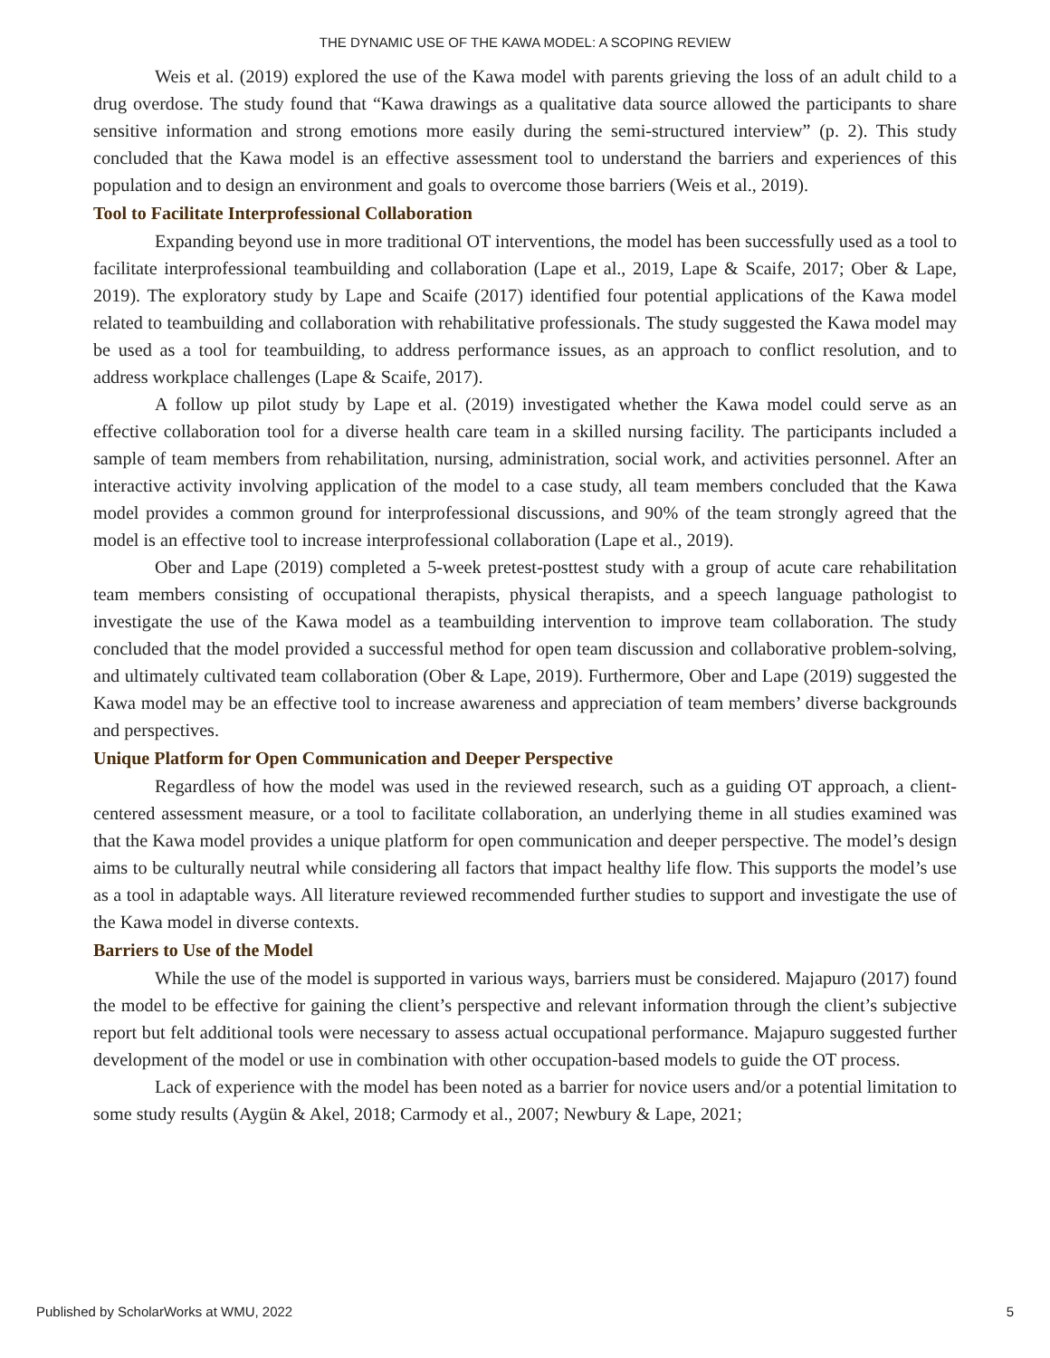THE DYNAMIC USE OF THE KAWA MODEL: A SCOPING REVIEW
Weis et al. (2019) explored the use of the Kawa model with parents grieving the loss of an adult child to a drug overdose. The study found that “Kawa drawings as a qualitative data source allowed the participants to share sensitive information and strong emotions more easily during the semi-structured interview” (p. 2). This study concluded that the Kawa model is an effective assessment tool to understand the barriers and experiences of this population and to design an environment and goals to overcome those barriers (Weis et al., 2019).
Tool to Facilitate Interprofessional Collaboration
Expanding beyond use in more traditional OT interventions, the model has been successfully used as a tool to facilitate interprofessional teambuilding and collaboration (Lape et al., 2019, Lape & Scaife, 2017; Ober & Lape, 2019). The exploratory study by Lape and Scaife (2017) identified four potential applications of the Kawa model related to teambuilding and collaboration with rehabilitative professionals. The study suggested the Kawa model may be used as a tool for teambuilding, to address performance issues, as an approach to conflict resolution, and to address workplace challenges (Lape & Scaife, 2017).
A follow up pilot study by Lape et al. (2019) investigated whether the Kawa model could serve as an effective collaboration tool for a diverse health care team in a skilled nursing facility. The participants included a sample of team members from rehabilitation, nursing, administration, social work, and activities personnel. After an interactive activity involving application of the model to a case study, all team members concluded that the Kawa model provides a common ground for interprofessional discussions, and 90% of the team strongly agreed that the model is an effective tool to increase interprofessional collaboration (Lape et al., 2019).
Ober and Lape (2019) completed a 5-week pretest-posttest study with a group of acute care rehabilitation team members consisting of occupational therapists, physical therapists, and a speech language pathologist to investigate the use of the Kawa model as a teambuilding intervention to improve team collaboration. The study concluded that the model provided a successful method for open team discussion and collaborative problem-solving, and ultimately cultivated team collaboration (Ober & Lape, 2019). Furthermore, Ober and Lape (2019) suggested the Kawa model may be an effective tool to increase awareness and appreciation of team members’ diverse backgrounds and perspectives.
Unique Platform for Open Communication and Deeper Perspective
Regardless of how the model was used in the reviewed research, such as a guiding OT approach, a client-centered assessment measure, or a tool to facilitate collaboration, an underlying theme in all studies examined was that the Kawa model provides a unique platform for open communication and deeper perspective. The model’s design aims to be culturally neutral while considering all factors that impact healthy life flow. This supports the model’s use as a tool in adaptable ways. All literature reviewed recommended further studies to support and investigate the use of the Kawa model in diverse contexts.
Barriers to Use of the Model
While the use of the model is supported in various ways, barriers must be considered. Majapuro (2017) found the model to be effective for gaining the client’s perspective and relevant information through the client’s subjective report but felt additional tools were necessary to assess actual occupational performance. Majapuro suggested further development of the model or use in combination with other occupation-based models to guide the OT process.
Lack of experience with the model has been noted as a barrier for novice users and/or a potential limitation to some study results (Aygün & Akel, 2018; Carmody et al., 2007; Newbury & Lape, 2021;
Published by ScholarWorks at WMU, 2022 5